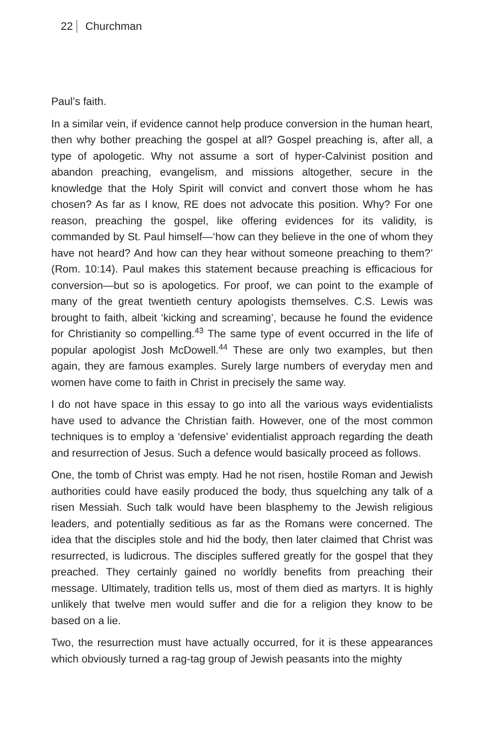22 Churchman
Paul’s faith.
In a similar vein, if evidence cannot help produce conversion in the human heart, then why bother preaching the gospel at all? Gospel preaching is, after all, a type of apologetic. Why not assume a sort of hyper-Calvinist position and abandon preaching, evangelism, and missions altogether, secure in the knowledge that the Holy Spirit will convict and convert those whom he has chosen? As far as I know, RE does not advocate this position. Why? For one reason, preaching the gospel, like offering evidences for its validity, is commanded by St. Paul himself—‘how can they believe in the one of whom they have not heard? And how can they hear without someone preaching to them?’ (Rom. 10:14). Paul makes this statement because preaching is efficacious for conversion—but so is apologetics. For proof, we can point to the example of many of the great twentieth century apologists themselves. C.S. Lewis was brought to faith, albeit ‘kicking and screaming’, because he found the evidence for Christianity so compelling.<sup>43</sup> The same type of event occurred in the life of popular apologist Josh McDowell.<sup>44</sup> These are only two examples, but then again, they are famous examples. Surely large numbers of everyday men and women have come to faith in Christ in precisely the same way.
I do not have space in this essay to go into all the various ways evidentialists have used to advance the Christian faith. However, one of the most common techniques is to employ a ‘defensive’ evidentialist approach regarding the death and resurrection of Jesus. Such a defence would basically proceed as follows.
One, the tomb of Christ was empty. Had he not risen, hostile Roman and Jewish authorities could have easily produced the body, thus squelching any talk of a risen Messiah. Such talk would have been blasphemy to the Jewish religious leaders, and potentially seditious as far as the Romans were concerned. The idea that the disciples stole and hid the body, then later claimed that Christ was resurrected, is ludicrous. The disciples suffered greatly for the gospel that they preached. They certainly gained no worldly benefits from preaching their message. Ultimately, tradition tells us, most of them died as martyrs. It is highly unlikely that twelve men would suffer and die for a religion they know to be based on a lie.
Two, the resurrection must have actually occurred, for it is these appearances which obviously turned a rag-tag group of Jewish peasants into the mighty